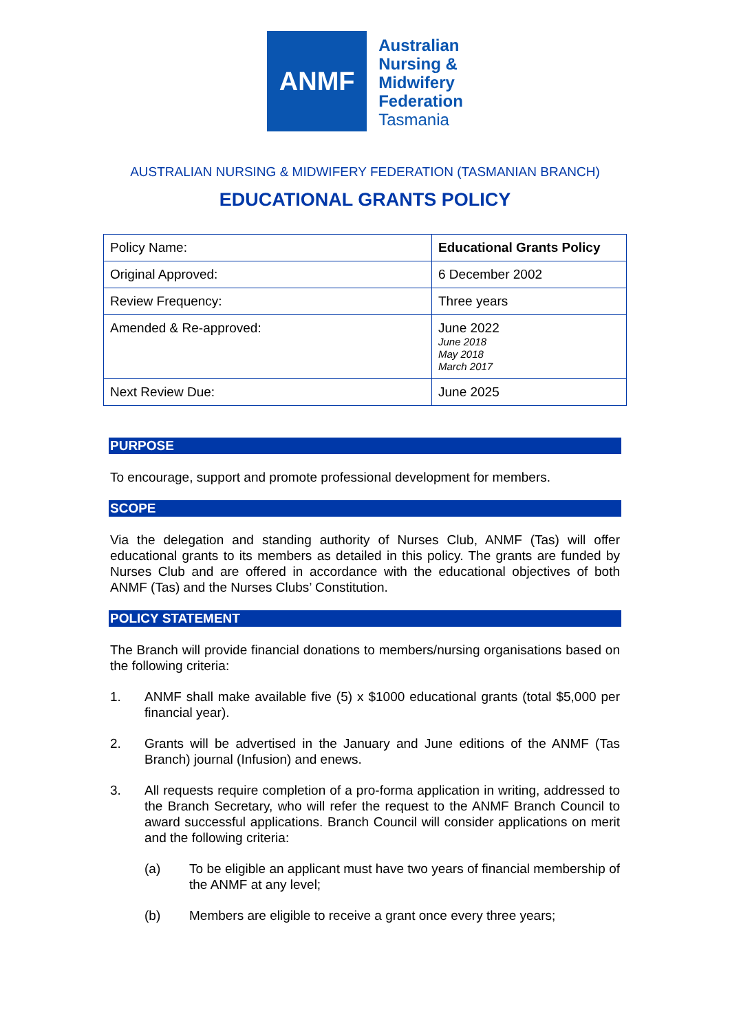ANMF
Australian
Nursing &
Midwifery
Federation
Tasmania
AUSTRALIAN NURSING & MIDWIFERY FEDERATION (TASMANIAN BRANCH)
EDUCATIONAL GRANTS POLICY
| Policy Name: | Educational Grants Policy |
| Original Approved: | 6 December 2002 |
| Review Frequency: | Three years |
| Amended & Re-approved: | June 2022 June 2018 May 2018 March 2017 |
| Next Review Due: | June 2025 |
PURPOSE
To encourage, support and promote professional development for members.
SCOPE
Via the delegation and standing authority of Nurses Club, ANMF (Tas) will offer educational grants to its members as detailed in this policy. The grants are funded by Nurses Club and are offered in accordance with the educational objectives of both ANMF (Tas) and the Nurses Clubs’ Constitution.
POLICY STATEMENT
The Branch will provide financial donations to members/nursing organisations based on the following criteria:
1. ANMF shall make available five (5) x $1000 educational grants (total $5,000 per financial year).
2. Grants will be advertised in the January and June editions of the ANMF (Tas Branch) journal (Infusion) and enews.
3. All requests require completion of a pro-forma application in writing, addressed to the Branch Secretary, who will refer the request to the ANMF Branch Council to award successful applications. Branch Council will consider applications on merit and the following criteria:
(a) To be eligible an applicant must have two years of financial membership of the ANMF at any level;
(b) Members are eligible to receive a grant once every three years;